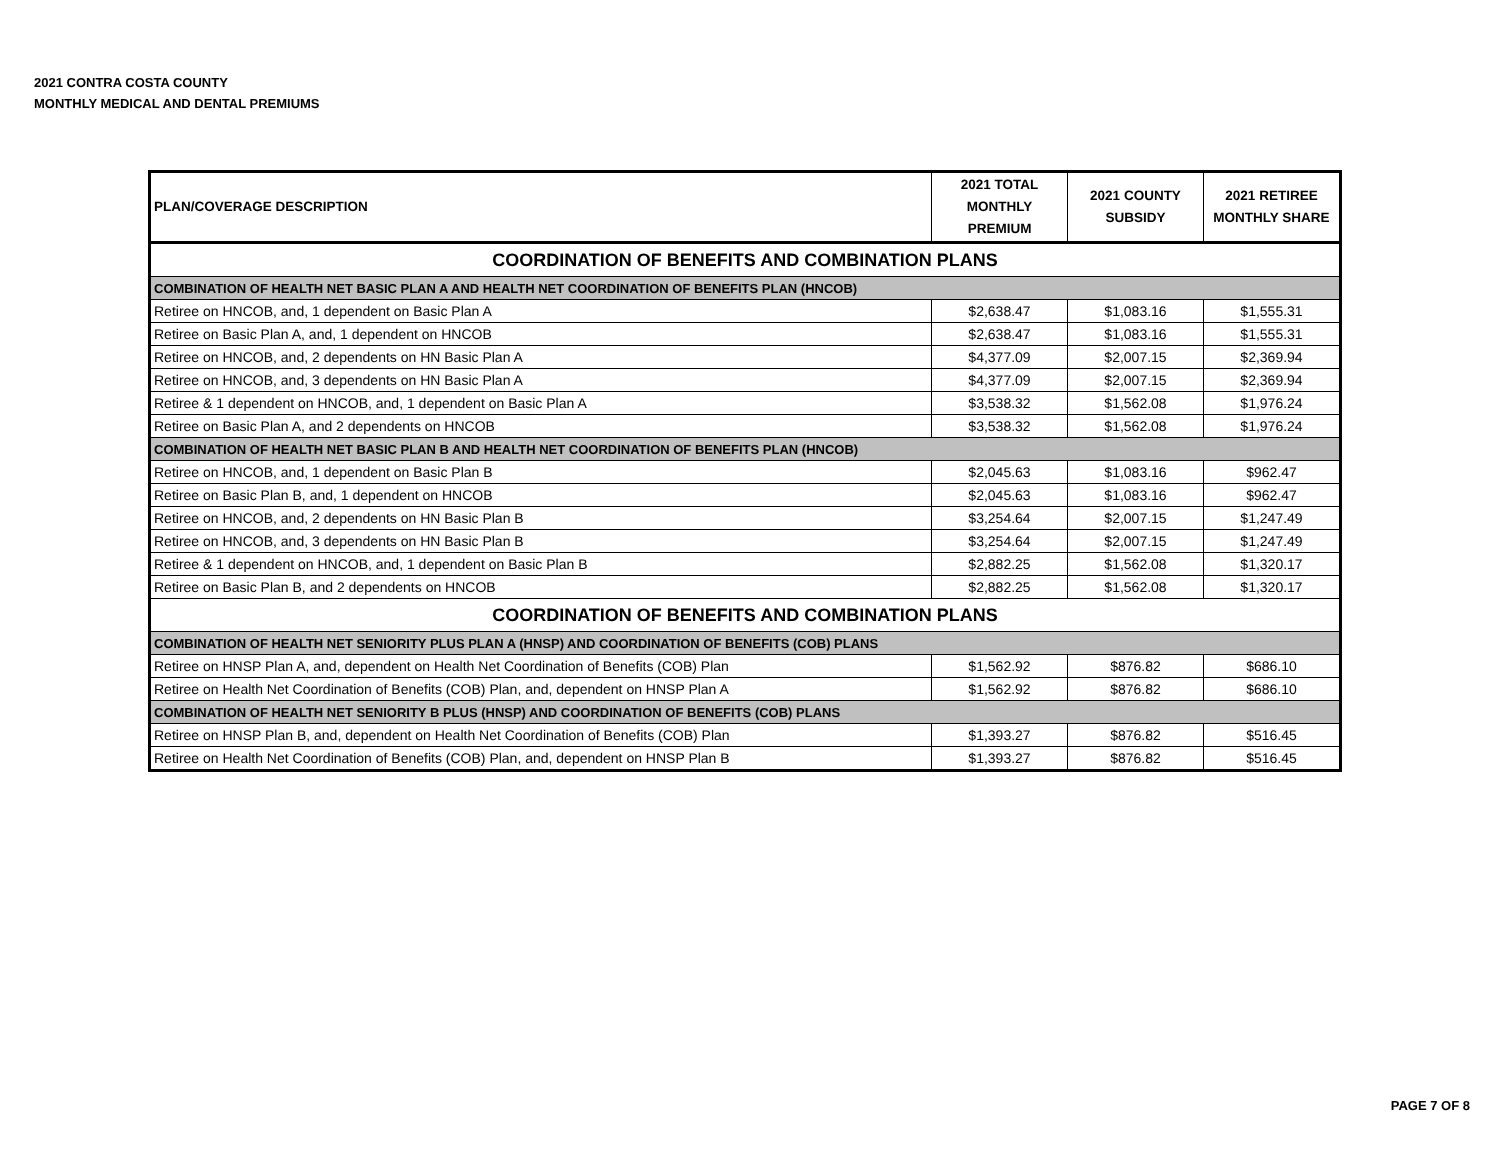2021 CONTRA COSTA COUNTY
MONTHLY MEDICAL AND DENTAL PREMIUMS
| PLAN/COVERAGE DESCRIPTION | 2021 TOTAL MONTHLY PREMIUM | 2021 COUNTY SUBSIDY | 2021 RETIREE MONTHLY SHARE |
| --- | --- | --- | --- |
| COORDINATION OF BENEFITS AND COMBINATION PLANS | | | |
| COMBINATION OF HEALTH NET BASIC PLAN A AND HEALTH NET COORDINATION OF BENEFITS PLAN (HNCOB) | | | |
| Retiree on HNCOB, and, 1 dependent on Basic Plan A | $2,638.47 | $1,083.16 | $1,555.31 |
| Retiree on Basic Plan A, and, 1 dependent on HNCOB | $2,638.47 | $1,083.16 | $1,555.31 |
| Retiree on HNCOB, and, 2 dependents on HN Basic Plan A | $4,377.09 | $2,007.15 | $2,369.94 |
| Retiree on HNCOB, and, 3 dependents on HN Basic Plan A | $4,377.09 | $2,007.15 | $2,369.94 |
| Retiree & 1 dependent on HNCOB, and, 1 dependent on Basic Plan A | $3,538.32 | $1,562.08 | $1,976.24 |
| Retiree on Basic Plan A, and 2 dependents on HNCOB | $3,538.32 | $1,562.08 | $1,976.24 |
| COMBINATION OF HEALTH NET BASIC PLAN B AND HEALTH NET COORDINATION OF BENEFITS PLAN (HNCOB) | | | |
| Retiree on HNCOB, and, 1 dependent on Basic Plan B | $2,045.63 | $1,083.16 | $962.47 |
| Retiree on Basic Plan B, and, 1 dependent on HNCOB | $2,045.63 | $1,083.16 | $962.47 |
| Retiree on HNCOB, and, 2 dependents on HN Basic Plan B | $3,254.64 | $2,007.15 | $1,247.49 |
| Retiree on HNCOB, and, 3 dependents on HN Basic Plan B | $3,254.64 | $2,007.15 | $1,247.49 |
| Retiree & 1 dependent on HNCOB, and, 1 dependent on Basic Plan B | $2,882.25 | $1,562.08 | $1,320.17 |
| Retiree on Basic Plan B, and 2 dependents on HNCOB | $2,882.25 | $1,562.08 | $1,320.17 |
| COORDINATION OF BENEFITS AND COMBINATION PLANS | | | |
| COMBINATION OF HEALTH NET SENIORITY PLUS PLAN A (HNSP) AND COORDINATION OF BENEFITS (COB) PLANS | | | |
| Retiree on HNSP Plan A, and, dependent on Health Net Coordination of Benefits (COB) Plan | $1,562.92 | $876.82 | $686.10 |
| Retiree on Health Net Coordination of Benefits (COB) Plan, and, dependent on HNSP Plan A | $1,562.92 | $876.82 | $686.10 |
| COMBINATION OF HEALTH NET SENIORITY B PLUS (HNSP) AND COORDINATION OF BENEFITS (COB) PLANS | | | |
| Retiree on HNSP Plan B, and, dependent on Health Net Coordination of Benefits (COB) Plan | $1,393.27 | $876.82 | $516.45 |
| Retiree on Health Net Coordination of Benefits (COB) Plan, and, dependent on HNSP Plan B | $1,393.27 | $876.82 | $516.45 |
PAGE 7 OF 8